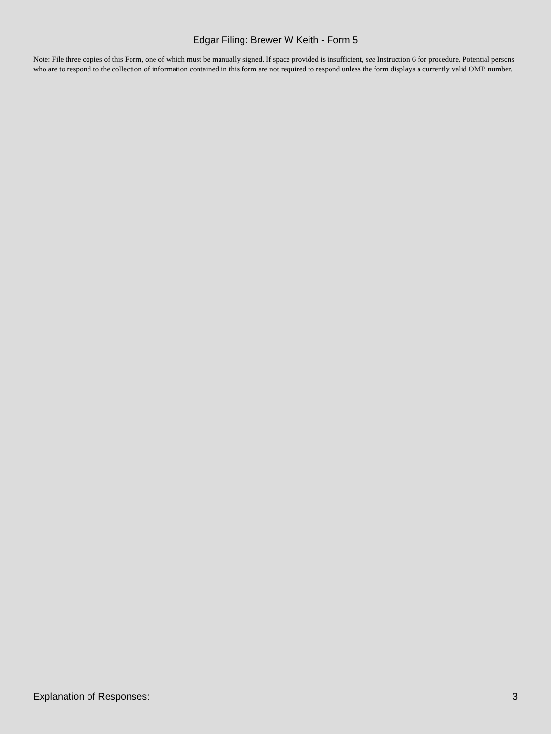Edgar Filing: Brewer W Keith - Form 5
Note: File three copies of this Form, one of which must be manually signed. If space provided is insufficient, see Instruction 6 for procedure. Potential persons who are to respond to the collection of information contained in this form are not required to respond unless the form displays a currently valid OMB number.
Explanation of Responses: 3